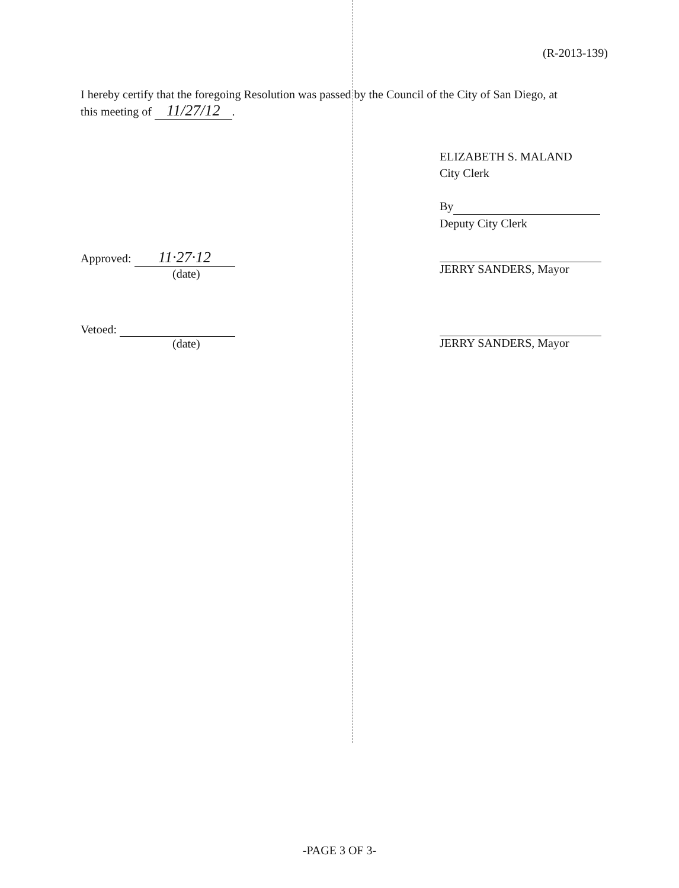(R-2013-139)
I hereby certify that the foregoing Resolution was passed by the Council of the City of San Diego, at this meeting of 11/27/12.
ELIZABETH S. MALAND
City Clerk
By
Deputy City Clerk
Approved: 11·27·12
(date)
JERRY SANDERS, Mayor
Vetoed:
(date)
JERRY SANDERS, Mayor
-PAGE 3 OF 3-